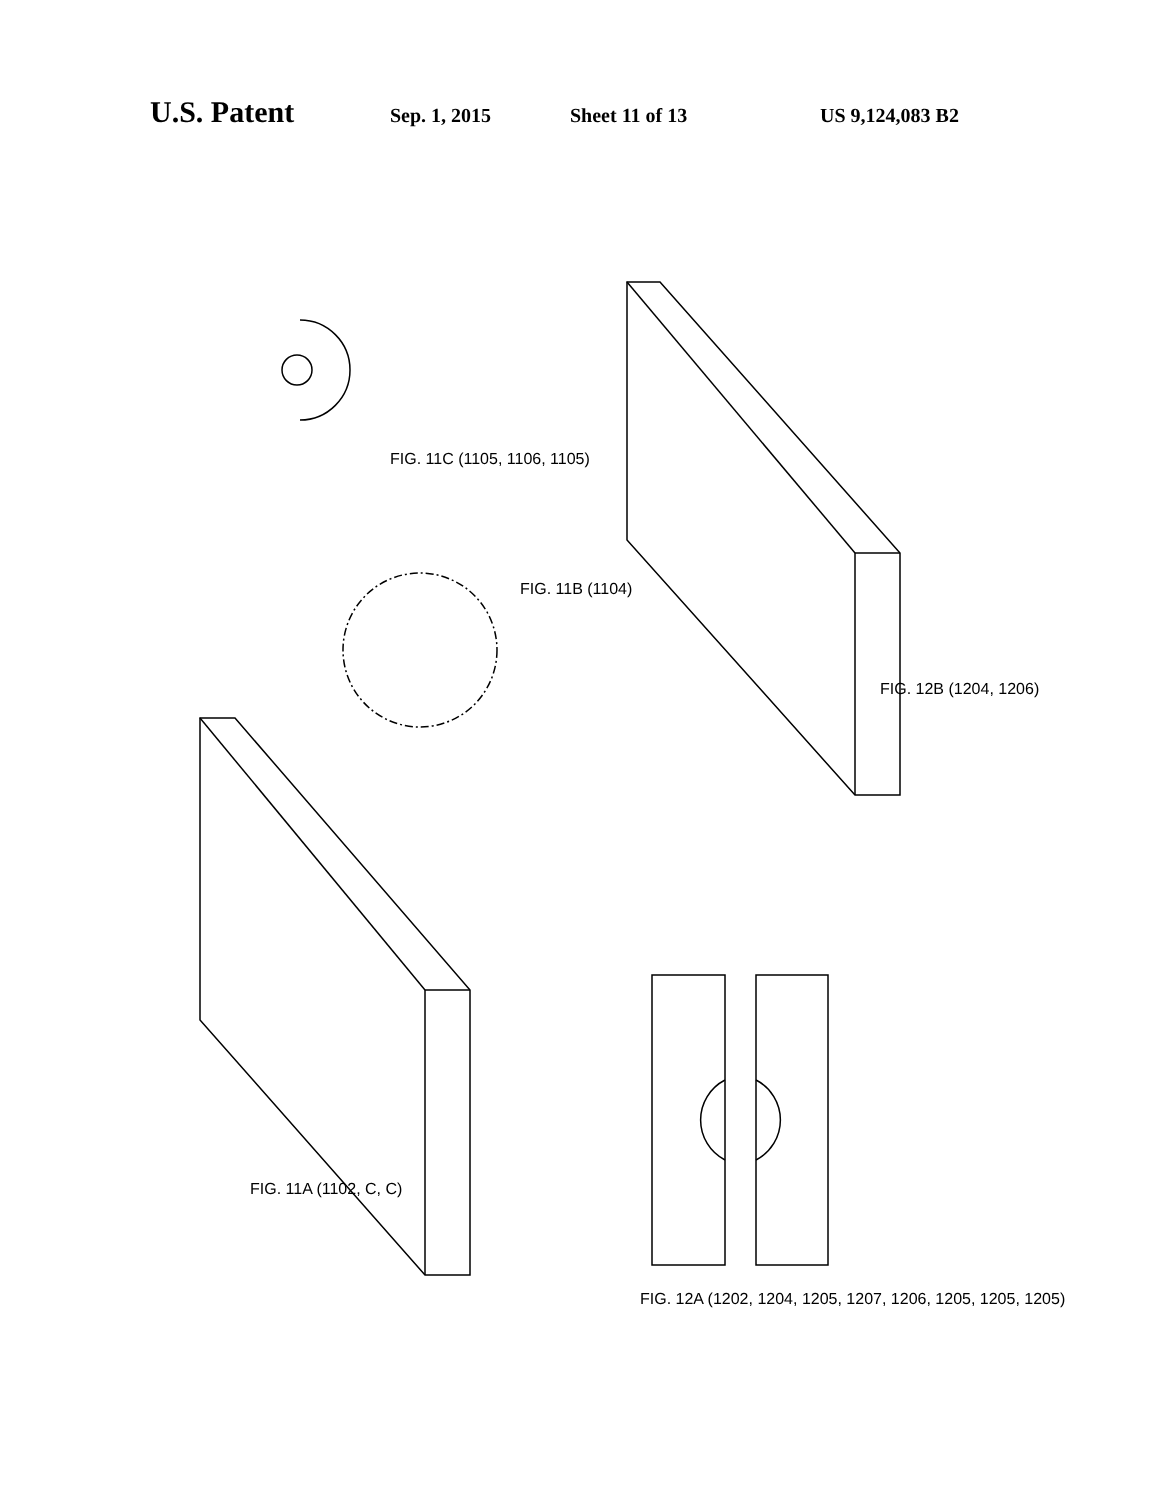U.S. Patent Sep. 1, 2015 Sheet 11 of 13 US 9,124,083 B2
FIG. 11C (1105, 1106, 1105)
FIG. 11B (1104)
FIG. 11A (1102, C, C)
FIG. 12B (1204, 1206)
FIG. 12A (1202, 1204, 1205, 1207, 1206, 1205, 1205, 1205)